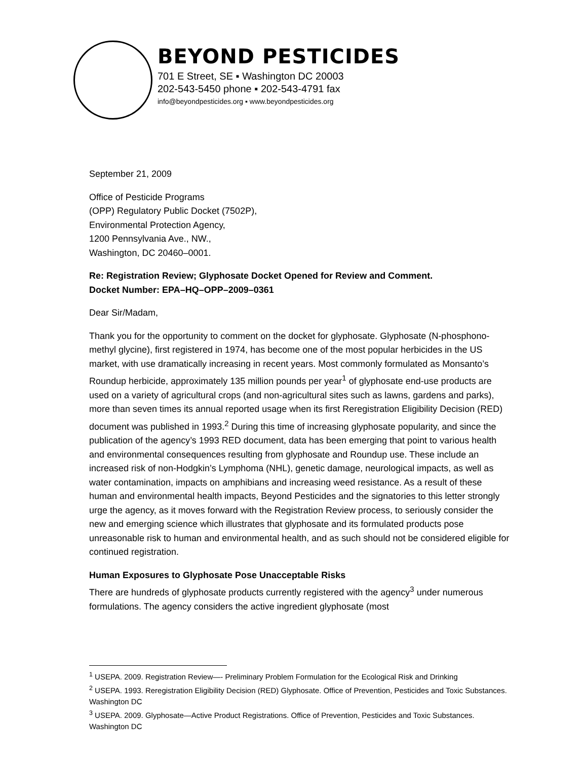BEYOND PESTICIDES
701 E Street, SE ▪ Washington DC 20003
202-543-5450 phone ▪ 202-543-4791 fax
info@beyondpesticides.org ▪ www.beyondpesticides.org
September 21, 2009
Office of Pesticide Programs
(OPP) Regulatory Public Docket (7502P),
Environmental Protection Agency,
1200 Pennsylvania Ave., NW.,
Washington, DC 20460–0001.
Re: Registration Review; Glyphosate Docket Opened for Review and Comment.
Docket Number: EPA–HQ–OPP–2009–0361
Dear Sir/Madam,
Thank you for the opportunity to comment on the docket for glyphosate. Glyphosate (N-phosphono-methyl glycine), first registered in 1974, has become one of the most popular herbicides in the US market, with use dramatically increasing in recent years. Most commonly formulated as Monsanto’s Roundup herbicide, approximately 135 million pounds per year<sup>1</sup> of glyphosate end-use products are used on a variety of agricultural crops (and non-agricultural sites such as lawns, gardens and parks), more than seven times its annual reported usage when its first Reregistration Eligibility Decision (RED) document was published in 1993.<sup>2</sup> During this time of increasing glyphosate popularity, and since the publication of the agency’s 1993 RED document, data has been emerging that point to various health and environmental consequences resulting from glyphosate and Roundup use. These include an increased risk of non-Hodgkin’s Lymphoma (NHL), genetic damage, neurological impacts, as well as water contamination, impacts on amphibians and increasing weed resistance. As a result of these human and environmental health impacts, Beyond Pesticides and the signatories to this letter strongly urge the agency, as it moves forward with the Registration Review process, to seriously consider the new and emerging science which illustrates that glyphosate and its formulated products pose unreasonable risk to human and environmental health, and as such should not be considered eligible for continued registration.
Human Exposures to Glyphosate Pose Unacceptable Risks
There are hundreds of glyphosate products currently registered with the agency<sup>3</sup> under numerous formulations. The agency considers the active ingredient glyphosate (most
<sup>1</sup> USEPA. 2009. Registration Review—- Preliminary Problem Formulation for the Ecological Risk and Drinking
<sup>2</sup> USEPA. 1993. Reregistration Eligibility Decision (RED) Glyphosate. Office of Prevention, Pesticides and Toxic Substances. Washington DC
<sup>3</sup> USEPA. 2009. Glyphosate—Active Product Registrations. Office of Prevention, Pesticides and Toxic Substances. Washington DC